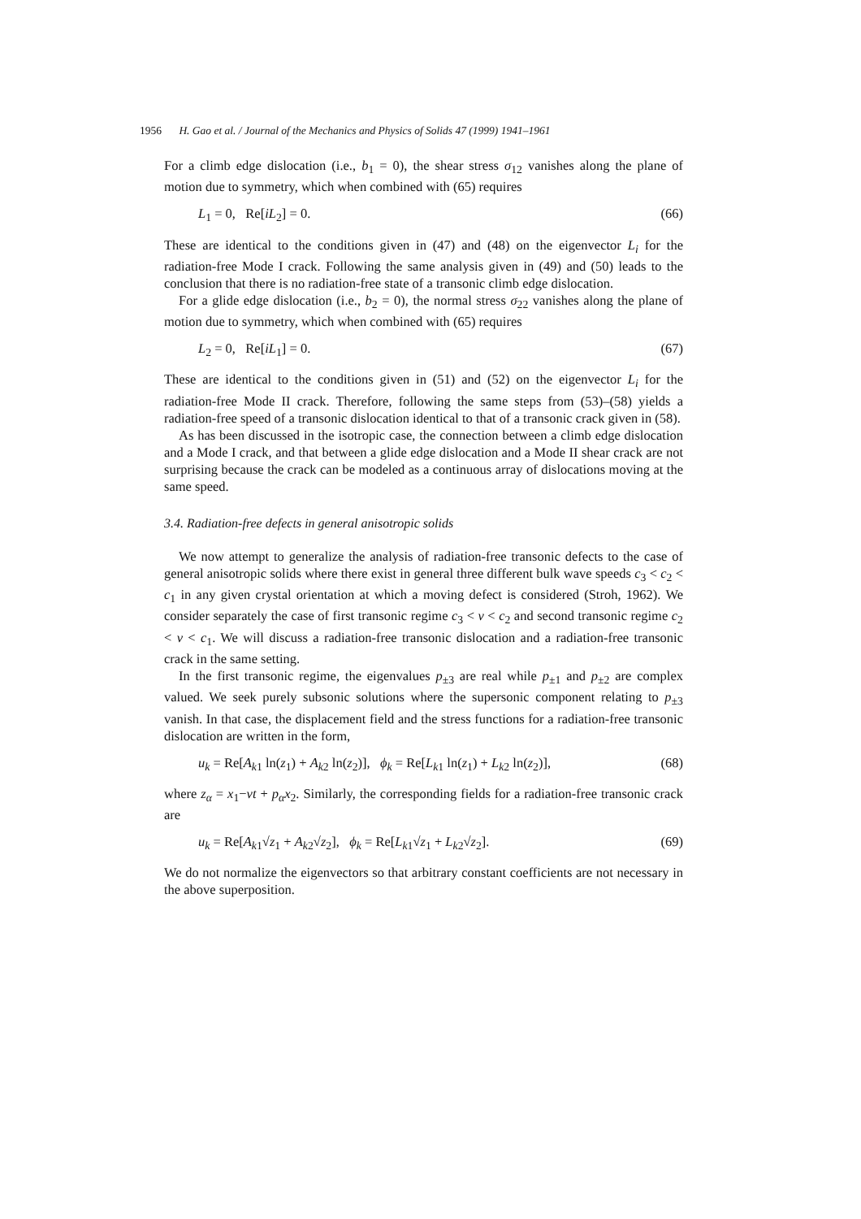1956 H. Gao et al. / Journal of the Mechanics and Physics of Solids 47 (1999) 1941–1961
For a climb edge dislocation (i.e., b<sub>1</sub> = 0), the shear stress σ<sub>12</sub> vanishes along the plane of motion due to symmetry, which when combined with (65) requires
L<sub>1</sub> = 0, Re[iL<sub>2</sub>] = 0. (66)
These are identical to the conditions given in (47) and (48) on the eigenvector L<sub>i</sub> for the radiation-free Mode I crack. Following the same analysis given in (49) and (50) leads to the conclusion that there is no radiation-free state of a transonic climb edge dislocation.
For a glide edge dislocation (i.e., b<sub>2</sub> = 0), the normal stress σ<sub>22</sub> vanishes along the plane of motion due to symmetry, which when combined with (65) requires
L<sub>2</sub> = 0, Re[iL<sub>1</sub>] = 0. (67)
These are identical to the conditions given in (51) and (52) on the eigenvector L<sub>i</sub> for the radiation-free Mode II crack. Therefore, following the same steps from (53)–(58) yields a radiation-free speed of a transonic dislocation identical to that of a transonic crack given in (58).
As has been discussed in the isotropic case, the connection between a climb edge dislocation and a Mode I crack, and that between a glide edge dislocation and a Mode II shear crack are not surprising because the crack can be modeled as a continuous array of dislocations moving at the same speed.
3.4. Radiation-free defects in general anisotropic solids
We now attempt to generalize the analysis of radiation-free transonic defects to the case of general anisotropic solids where there exist in general three different bulk wave speeds c<sub>3</sub> < c<sub>2</sub> < c<sub>1</sub> in any given crystal orientation at which a moving defect is considered (Stroh, 1962). We consider separately the case of first transonic regime c<sub>3</sub> < v < c<sub>2</sub> and second transonic regime c<sub>2</sub> < v < c<sub>1</sub>. We will discuss a radiation-free transonic dislocation and a radiation-free transonic crack in the same setting.
In the first transonic regime, the eigenvalues p<sub>±3</sub> are real while p<sub>±1</sub> and p<sub>±2</sub> are complex valued. We seek purely subsonic solutions where the supersonic component relating to p<sub>±3</sub> vanish. In that case, the displacement field and the stress functions for a radiation-free transonic dislocation are written in the form,
u<sub>k</sub> = Re[A<sub>k1</sub> ln(z<sub>1</sub>) + A<sub>k2</sub> ln(z<sub>2</sub>)], ϕ<sub>k</sub> = Re[L<sub>k1</sub> ln(z<sub>1</sub>) + L<sub>k2</sub> ln(z<sub>2</sub>)], (68)
where z<sub>α</sub> = x<sub>1</sub>−vt + p<sub>α</sub>x<sub>2</sub>. Similarly, the corresponding fields for a radiation-free transonic crack are
u<sub>k</sub> = Re[A<sub>k1</sub>√z<sub>1</sub> + A<sub>k2</sub>√z<sub>2</sub>], ϕ<sub>k</sub> = Re[L<sub>k1</sub>√z<sub>1</sub> + L<sub>k2</sub>√z<sub>2</sub>]. (69)
We do not normalize the eigenvectors so that arbitrary constant coefficients are not necessary in the above superposition.